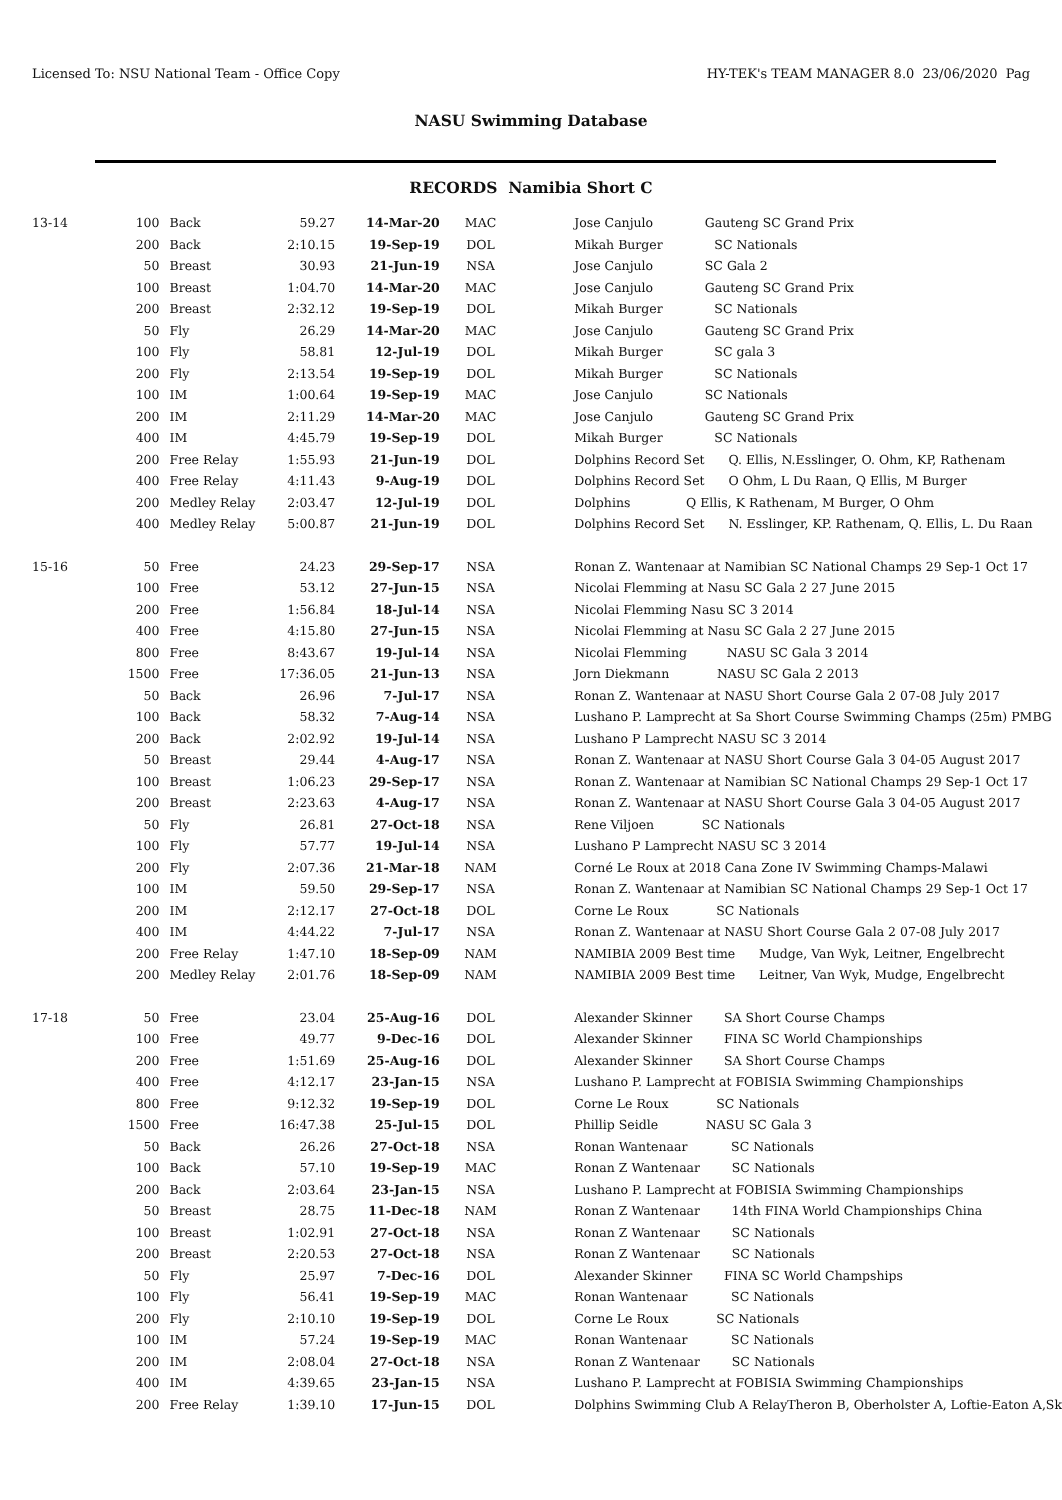Licensed To: NSU National Team - Office Copy HY-TEK's TEAM MANAGER 8.0 23/06/2020 Pag
NASU Swimming Database
RECORDS Namibia Short C
| 13-14 | 100 | Back | 59.27 | 14-Mar-20 | MAC | Jose Canjulo Gauteng SC Grand Prix |
| | 200 | Back | 2:10.15 | 19-Sep-19 | DOL | Mikah Burger SC Nationals |
| | 50 | Breast | 30.93 | 21-Jun-19 | NSA | Jose Canjulo SC Gala 2 |
| | 100 | Breast | 1:04.70 | 14-Mar-20 | MAC | Jose Canjulo Gauteng SC Grand Prix |
| | 200 | Breast | 2:32.12 | 19-Sep-19 | DOL | Mikah Burger SC Nationals |
| | 50 | Fly | 26.29 | 14-Mar-20 | MAC | Jose Canjulo Gauteng SC Grand Prix |
| | 100 | Fly | 58.81 | 12-Jul-19 | DOL | Mikah Burger SC gala 3 |
| | 200 | Fly | 2:13.54 | 19-Sep-19 | DOL | Mikah Burger SC Nationals |
| | 100 | IM | 1:00.64 | 19-Sep-19 | MAC | Jose Canjulo SC Nationals |
| | 200 | IM | 2:11.29 | 14-Mar-20 | MAC | Jose Canjulo Gauteng SC Grand Prix |
| | 400 | IM | 4:45.79 | 19-Sep-19 | DOL | Mikah Burger SC Nationals |
| | 200 | Free Relay | 1:55.93 | 21-Jun-19 | DOL | Dolphins Record Set Q. Ellis, N.Esslinger, O. Ohm, KP, Rathenam |
| | 400 | Free Relay | 4:11.43 | 9-Aug-19 | DOL | Dolphins Record Set O Ohm, L Du Raan, Q Ellis, M Burger |
| | 200 | Medley Relay | 2:03.47 | 12-Jul-19 | DOL | Dolphins Q Ellis, K Rathenam, M Burger, O Ohm |
| | 400 | Medley Relay | 5:00.87 | 21-Jun-19 | DOL | Dolphins Record Set N. Esslinger, KP. Rathenam, Q. Ellis, L. Du Raan |
| 15-16 | 50 | Free | 24.23 | 29-Sep-17 | NSA | Ronan Z. Wantenaar at Namibian SC National Champs 29 Sep-1 Oct 17 |
| | 100 | Free | 53.12 | 27-Jun-15 | NSA | Nicolai Flemming at Nasu SC Gala 2 27 June 2015 |
| | 200 | Free | 1:56.84 | 18-Jul-14 | NSA | Nicolai Flemming Nasu SC 3 2014 |
| | 400 | Free | 4:15.80 | 27-Jun-15 | NSA | Nicolai Flemming at Nasu SC Gala 2 27 June 2015 |
| | 800 | Free | 8:43.67 | 19-Jul-14 | NSA | Nicolai Flemming NASU SC Gala 3 2014 |
| | 1500 | Free | 17:36.05 | 21-Jun-13 | NSA | Jorn Diekmann NASU SC Gala 2 2013 |
| | 50 | Back | 26.96 | 7-Jul-17 | NSA | Ronan Z. Wantenaar at NASU Short Course Gala 2 07-08 July 2017 |
| | 100 | Back | 58.32 | 7-Aug-14 | NSA | Lushano P. Lamprecht at Sa Short Course Swimming Champs (25m) PMBG |
| | 200 | Back | 2:02.92 | 19-Jul-14 | NSA | Lushano P Lamprecht NASU SC 3 2014 |
| | 50 | Breast | 29.44 | 4-Aug-17 | NSA | Ronan Z. Wantenaar at NASU Short Course Gala 3 04-05 August 2017 |
| | 100 | Breast | 1:06.23 | 29-Sep-17 | NSA | Ronan Z. Wantenaar at Namibian SC National Champs 29 Sep-1 Oct 17 |
| | 200 | Breast | 2:23.63 | 4-Aug-17 | NSA | Ronan Z. Wantenaar at NASU Short Course Gala 3 04-05 August 2017 |
| | 50 | Fly | 26.81 | 27-Oct-18 | NSA | Rene Viljoen SC Nationals |
| | 100 | Fly | 57.77 | 19-Jul-14 | NSA | Lushano P Lamprecht NASU SC 3 2014 |
| | 200 | Fly | 2:07.36 | 21-Mar-18 | NAM | Corné Le Roux at 2018 Cana Zone IV Swimming Champs-Malawi |
| | 100 | IM | 59.50 | 29-Sep-17 | NSA | Ronan Z. Wantenaar at Namibian SC National Champs 29 Sep-1 Oct 17 |
| | 200 | IM | 2:12.17 | 27-Oct-18 | DOL | Corne Le Roux SC Nationals |
| | 400 | IM | 4:44.22 | 7-Jul-17 | NSA | Ronan Z. Wantenaar at NASU Short Course Gala 2 07-08 July 2017 |
| | 200 | Free Relay | 1:47.10 | 18-Sep-09 | NAM | NAMIBIA 2009 Best time Mudge, Van Wyk, Leitner, Engelbrecht |
| | 200 | Medley Relay | 2:01.76 | 18-Sep-09 | NAM | NAMIBIA 2009 Best time Leitner, Van Wyk, Mudge, Engelbrecht |
| 17-18 | 50 | Free | 23.04 | 25-Aug-16 | DOL | Alexander Skinner SA Short Course Champs |
| | 100 | Free | 49.77 | 9-Dec-16 | DOL | Alexander Skinner FINA SC World Championships |
| | 200 | Free | 1:51.69 | 25-Aug-16 | DOL | Alexander Skinner SA Short Course Champs |
| | 400 | Free | 4:12.17 | 23-Jan-15 | NSA | Lushano P. Lamprecht at FOBISIA Swimming Championships |
| | 800 | Free | 9:12.32 | 19-Sep-19 | DOL | Corne Le Roux SC Nationals |
| | 1500 | Free | 16:47.38 | 25-Jul-15 | DOL | Phillip Seidle NASU SC Gala 3 |
| | 50 | Back | 26.26 | 27-Oct-18 | NSA | Ronan Wantenaar SC Nationals |
| | 100 | Back | 57.10 | 19-Sep-19 | MAC | Ronan Z Wantenaar SC Nationals |
| | 200 | Back | 2:03.64 | 23-Jan-15 | NSA | Lushano P. Lamprecht at FOBISIA Swimming Championships |
| | 50 | Breast | 28.75 | 11-Dec-18 | NAM | Ronan Z Wantenaar 14th FINA World Championships China |
| | 100 | Breast | 1:02.91 | 27-Oct-18 | NSA | Ronan Z Wantenaar SC Nationals |
| | 200 | Breast | 2:20.53 | 27-Oct-18 | NSA | Ronan Z Wantenaar SC Nationals |
| | 50 | Fly | 25.97 | 7-Dec-16 | DOL | Alexander Skinner FINA SC World Champships |
| | 100 | Fly | 56.41 | 19-Sep-19 | MAC | Ronan Wantenaar SC Nationals |
| | 200 | Fly | 2:10.10 | 19-Sep-19 | DOL | Corne Le Roux SC Nationals |
| | 100 | IM | 57.24 | 19-Sep-19 | MAC | Ronan Wantenaar SC Nationals |
| | 200 | IM | 2:08.04 | 27-Oct-18 | NSA | Ronan Z Wantenaar SC Nationals |
| | 400 | IM | 4:39.65 | 23-Jan-15 | NSA | Lushano P. Lamprecht at FOBISIA Swimming Championships |
| | 200 | Free Relay | 1:39.10 | 17-Jun-15 | DOL | Dolphins Swimming Club A RelayTheron B, Oberholster A, Loftie-Eaton A,Sk |